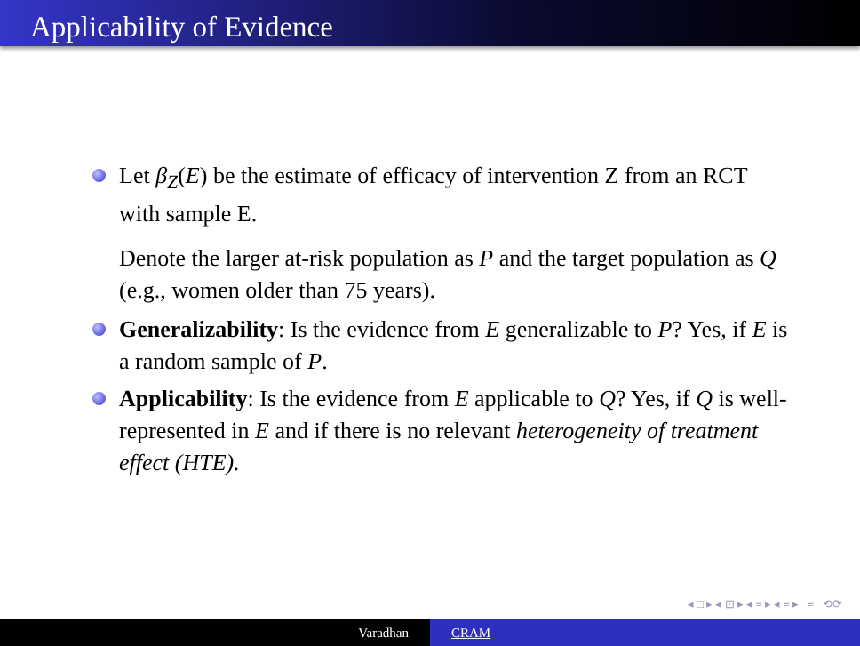Applicability of Evidence
Let β<sub>Z</sub>(E) be the estimate of efficacy of intervention Z from an RCT with sample E.
Denote the larger at-risk population as P and the target population as Q (e.g., women older than 75 years).
Generalizability: Is the evidence from E generalizable to P? Yes, if E is a random sample of P.
Applicability: Is the evidence from E applicable to Q? Yes, if Q is well-represented in E and if there is no relevant heterogeneity of treatment effect (HTE).
◂ □ ▸ ◂ ⊡ ▸ ◂ ≡ ▸ ◂ ≡ ▸ ≡ ⟲⟳
Varadhan CRAM